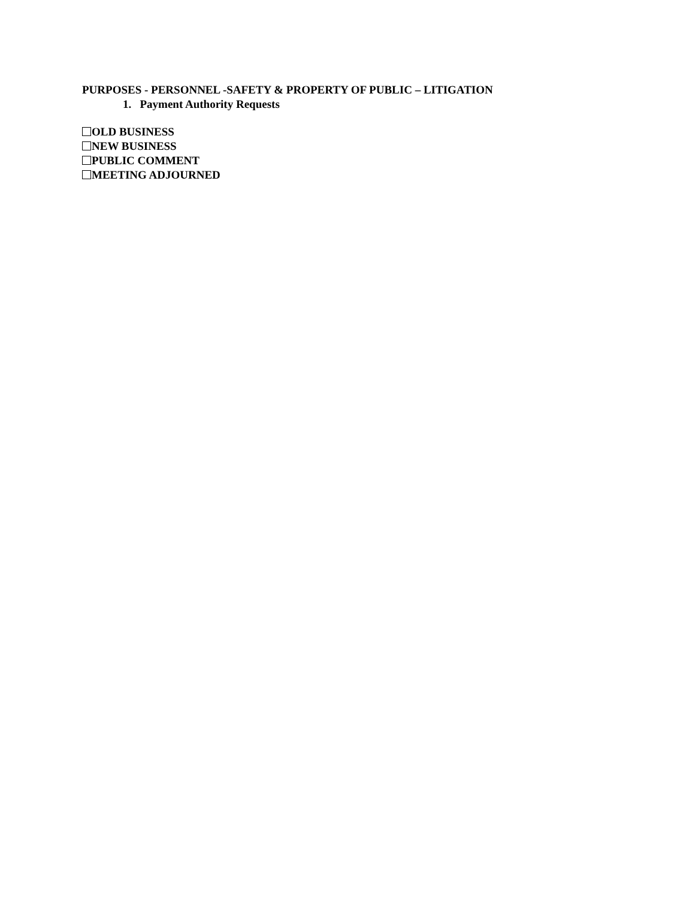PURPOSES - PERSONNEL -SAFETY & PROPERTY OF PUBLIC – LITIGATION
1. Payment Authority Requests
OLD BUSINESS
NEW BUSINESS
PUBLIC COMMENT
MEETING ADJOURNED